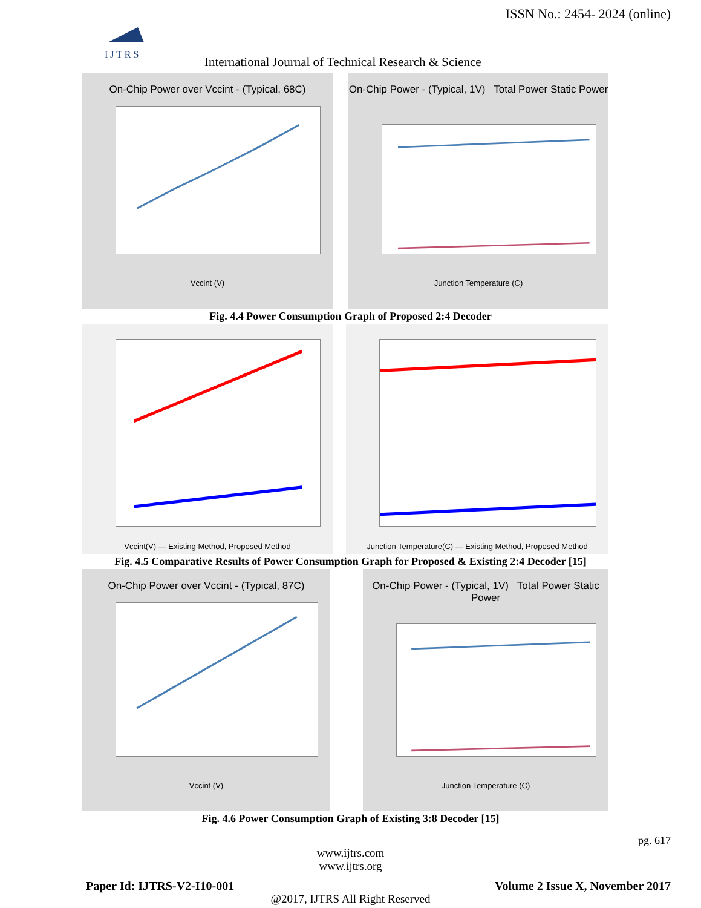ISSN No.: 2454- 2024 (online)
I J T R S
International Journal of Technical Research & Science
On-Chip Power over Vccint - (Typical, 68C)
Vccint (V)
On-Chip Power - (Typical, 1V) Total Power Static Power
Junction Temperature (C)
Fig. 4.4 Power Consumption Graph of Proposed 2:4 Decoder
Vccint(V) — Existing Method, Proposed Method
Junction Temperature(C) — Existing Method, Proposed Method
Fig. 4.5 Comparative Results of Power Consumption Graph for Proposed & Existing 2:4 Decoder [15]
On-Chip Power over Vccint - (Typical, 87C)
Vccint (V)
On-Chip Power - (Typical, 1V) Total Power Static Power
Junction Temperature (C)
Fig. 4.6 Power Consumption Graph of Existing 3:8 Decoder [15]
pg. 617
www.ijtrs.com
www.ijtrs.org
Paper Id: IJTRS-V2-I10-001 Volume 2 Issue X, November 2017
@2017, IJTRS All Right Reserved